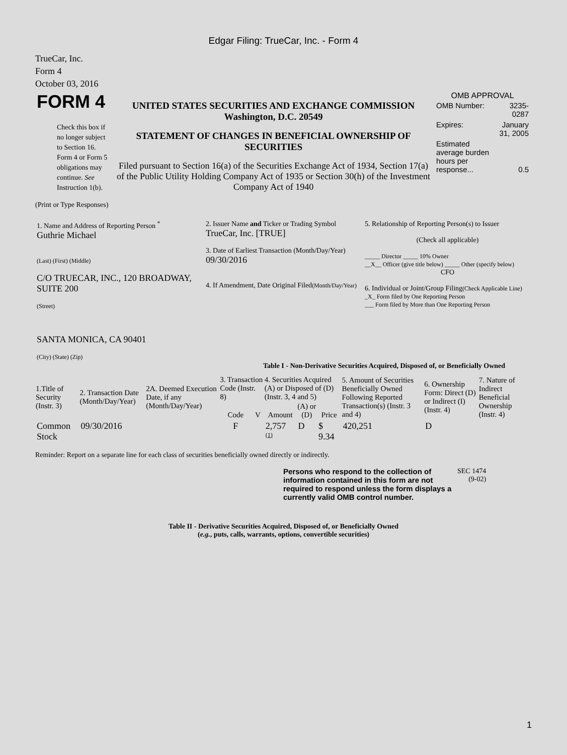Edgar Filing: TrueCar, Inc. - Form 4
TrueCar, Inc.
Form 4
October 03, 2016
| FORM 4 Check this box if no longer subject to Section 16. Form 4 or Form 5 obligations may continue. See Instruction 1(b). | UNITED STATES SECURITIES AND EXCHANGE COMMISSION Washington, D.C. 20549 STATEMENT OF CHANGES IN BENEFICIAL OWNERSHIP OF SECURITIES Filed pursuant to Section 16(a) of the Securities Exchange Act of 1934, Section 17(a) of the Public Utility Holding Company Act of 1935 or Section 30(h) of the Investment Company Act of 1940 | OMB APPROVAL / OMB Number: / 3235-0287 / / Expires: / January 31, 2005 / / Estimated average burden hours per response... / 0.5 / |
(Print or Type Responses)
| 1. Name and Address of Reporting Person <sup>*</sup> Guthrie Michael (Last) (First) (Middle) C/O TRUECAR, INC., 120 BROADWAY, SUITE 200 (Street) SANTA MONICA, CA 90401 (City) (State) (Zip) | 2. Issuer Name and Ticker or Trading Symbol TrueCar, Inc. [TRUE] 3. Date of Earliest Transaction (Month/Day/Year) 09/30/2016 4. If Amendment, Date Original Filed (Month/Day/Year) | 5. Relationship of Reporting Person(s) to Issuer (Check all applicable) _____ Director _____ 10% Owner __X__ Officer (give title below) _____ Other (specify below) CFO 6. Individual or Joint/Group Filing (Check Applicable Line) _X_ Form filed by One Reporting Person ___ Form filed by More than One Reporting Person |
Table I - Non-Derivative Securities Acquired, Disposed of, or Beneficially Owned
| 1.Title of Security (Instr. 3) | 2. Transaction Date (Month/Day/Year) | 2A. Deemed Execution Date, if any (Month/Day/Year) | 3. Transaction Code (Instr. 8) | | 4. Securities Acquired (A) or Disposed of (D) (Instr. 3, 4 and 5) | | | 5. Amount of Securities Beneficially Owned Following Reported Transaction(s) (Instr. 3 and 4) | 6. Ownership Form: Direct (D) or Indirect (I) (Instr. 4) | 7. Nature of Indirect Beneficial Ownership (Instr. 4) |
| --- | --- | --- | --- | --- | --- | --- | --- | --- | --- | --- |
| | | | Code | V | Amount | (A) or (D) | Price | | | |
| Common Stock | 09/30/2016 | | F | | 2,757 <sup>(1)</sup> | D | $ 9.34 | 420,251 | D | |
Reminder: Report on a separate line for each class of securities beneficially owned directly or indirectly.
| Persons who respond to the collection of information contained in this form are not required to respond unless the form displays a currently valid OMB control number. | SEC 1474 (9-02) |
Table II - Derivative Securities Acquired, Disposed of, or Beneficially Owned
(e.g., puts, calls, warrants, options, convertible securities)
1